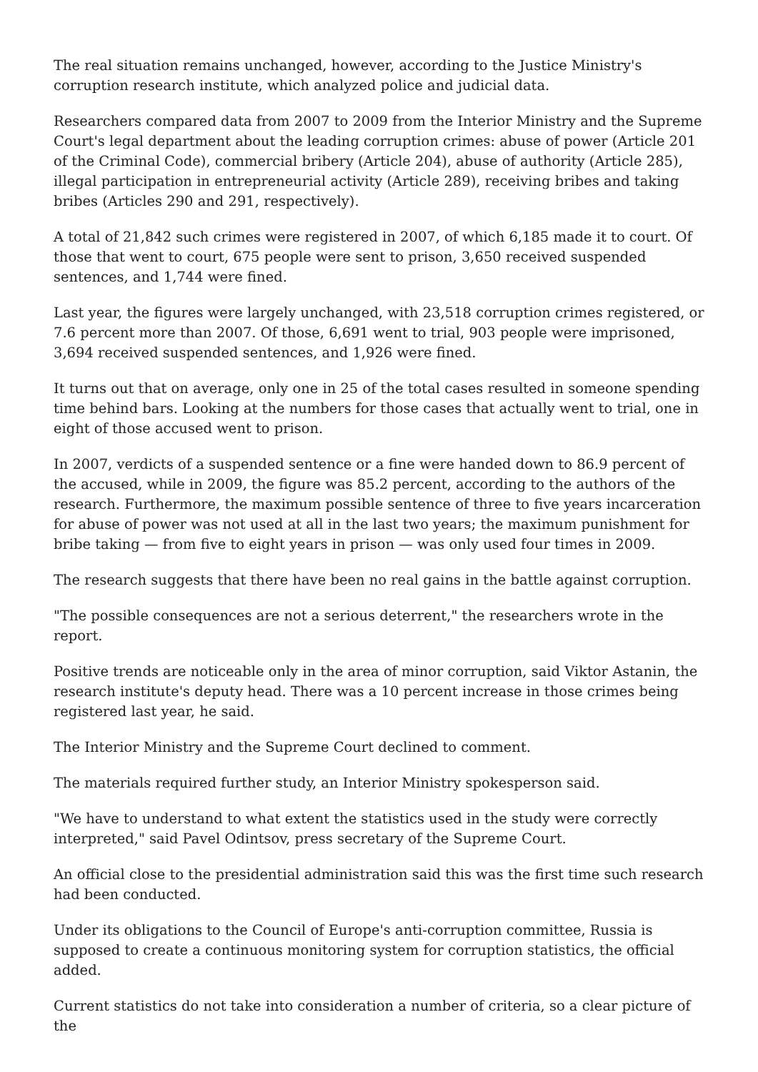The real situation remains unchanged, however, according to the Justice Ministry's corruption research institute, which analyzed police and judicial data.
Researchers compared data from 2007 to 2009 from the Interior Ministry and the Supreme Court's legal department about the leading corruption crimes: abuse of power (Article 201 of the Criminal Code), commercial bribery (Article 204), abuse of authority (Article 285), illegal participation in entrepreneurial activity (Article 289), receiving bribes and taking bribes (Articles 290 and 291, respectively).
A total of 21,842 such crimes were registered in 2007, of which 6,185 made it to court. Of those that went to court, 675 people were sent to prison, 3,650 received suspended sentences, and 1,744 were fined.
Last year, the figures were largely unchanged, with 23,518 corruption crimes registered, or 7.6 percent more than 2007. Of those, 6,691 went to trial, 903 people were imprisoned, 3,694 received suspended sentences, and 1,926 were fined.
It turns out that on average, only one in 25 of the total cases resulted in someone spending time behind bars. Looking at the numbers for those cases that actually went to trial, one in eight of those accused went to prison.
In 2007, verdicts of a suspended sentence or a fine were handed down to 86.9 percent of the accused, while in 2009, the figure was 85.2 percent, according to the authors of the research. Furthermore, the maximum possible sentence of three to five years incarceration for abuse of power was not used at all in the last two years; the maximum punishment for bribe taking — from five to eight years in prison — was only used four times in 2009.
The research suggests that there have been no real gains in the battle against corruption.
"The possible consequences are not a serious deterrent," the researchers wrote in the report.
Positive trends are noticeable only in the area of minor corruption, said Viktor Astanin, the research institute's deputy head. There was a 10 percent increase in those crimes being registered last year, he said.
The Interior Ministry and the Supreme Court declined to comment.
The materials required further study, an Interior Ministry spokesperson said.
"We have to understand to what extent the statistics used in the study were correctly interpreted," said Pavel Odintsov, press secretary of the Supreme Court.
An official close to the presidential administration said this was the first time such research had been conducted.
Under its obligations to the Council of Europe's anti-corruption committee, Russia is supposed to create a continuous monitoring system for corruption statistics, the official added.
Current statistics do not take into consideration a number of criteria, so a clear picture of the